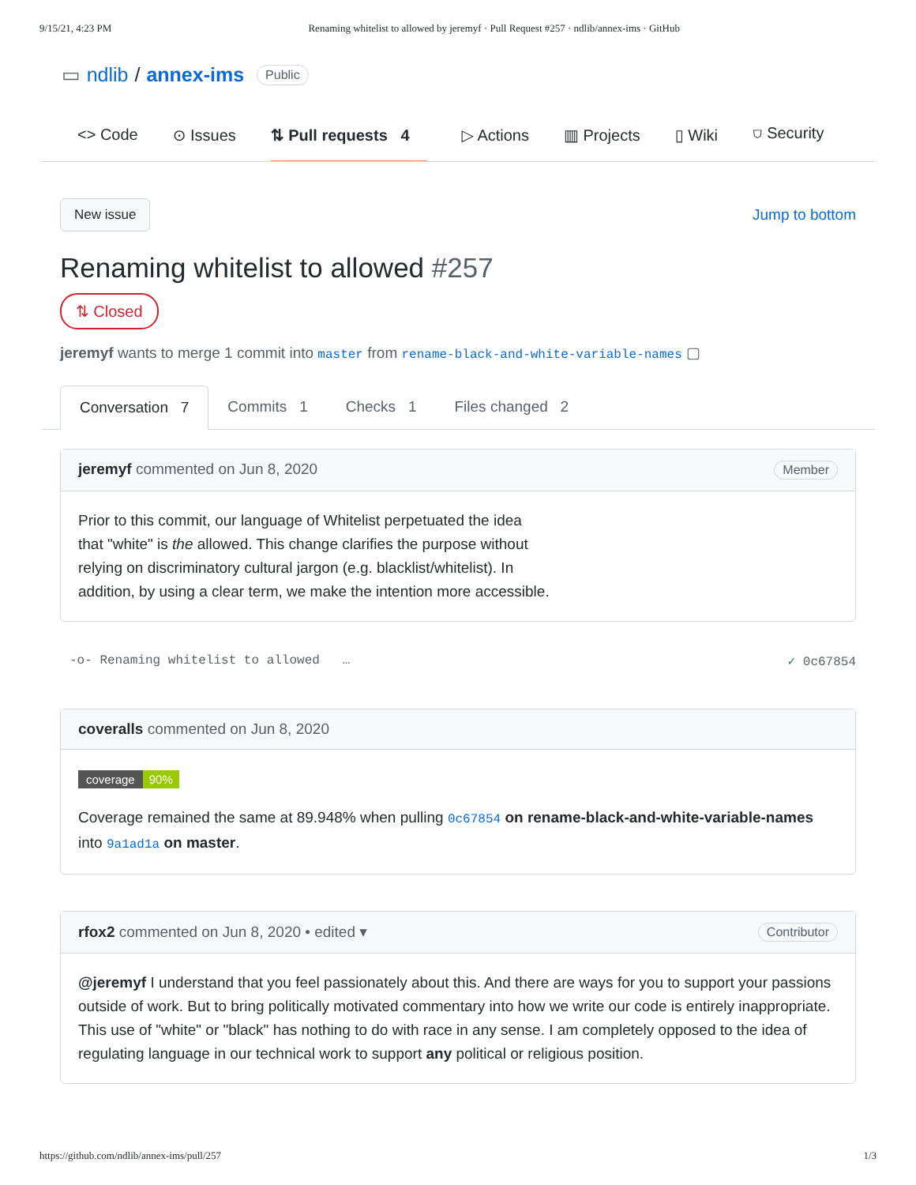9/15/21, 4:23 PM Renaming whitelist to allowed by jeremyf · Pull Request #257 · ndlib/annex-ims · GitHub
▭ ndlib / annex-ims Public
<> Code ⊙ Issues ⇅ Pull requests 4 ▷ Actions ▥ Projects ▯ Wiki ⛉ Security
New issue Jump to bottom
Renaming whitelist to allowed #257
⇅ Closed
jeremyf wants to merge 1 commit into master from rename-black-and-white-variable-names ▢
Conversation 7 Commits 1 Checks 1 Files changed 2
jeremyf commented on Jun 8, 2020 Member
Prior to this commit, our language of Whitelist perpetuated the idea
that "white" is the allowed. This change clarifies the purpose without
relying on discriminatory cultural jargon (e.g. blacklist/whitelist). In
addition, by using a clear term, we make the intention more accessible.
-o- Renaming whitelist to allowed … ✓ 0c67854
coveralls commented on Jun 8, 2020
coverage 90%
Coverage remained the same at 89.948% when pulling 0c67854 on rename-black-and-white-variable-names into 9a1ad1a on master.
rfox2 commented on Jun 8, 2020 • edited ▾ Contributor
@jeremyf I understand that you feel passionately about this. And there are ways for you to support your passions outside of work. But to bring politically motivated commentary into how we write our code is entirely inappropriate. This use of "white" or "black" has nothing to do with race in any sense. I am completely opposed to the idea of regulating language in our technical work to support any political or religious position.
https://github.com/ndlib/annex-ims/pull/257 1/3